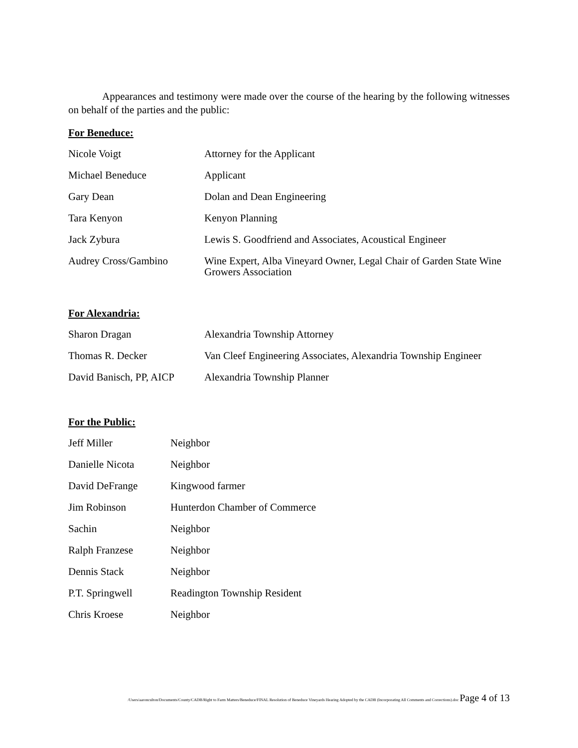Appearances and testimony were made over the course of the hearing by the following witnesses on behalf of the parties and the public:
For Beneduce:
| Nicole Voigt | Attorney for the Applicant |
| Michael Beneduce | Applicant |
| Gary Dean | Dolan and Dean Engineering |
| Tara Kenyon | Kenyon Planning |
| Jack Zybura | Lewis S. Goodfriend and Associates, Acoustical Engineer |
| Audrey Cross/Gambino | Wine Expert, Alba Vineyard Owner, Legal Chair of Garden State Wine Growers Association |
For Alexandria:
| Sharon Dragan | Alexandria Township Attorney |
| Thomas R. Decker | Van Cleef Engineering Associates, Alexandria Township Engineer |
| David Banisch, PP, AICP | Alexandria Township Planner |
For the Public:
| Jeff Miller | Neighbor |
| Danielle Nicota | Neighbor |
| David DeFrange | Kingwood farmer |
| Jim Robinson | Hunterdon Chamber of Commerce |
| Sachin | Neighbor |
| Ralph Franzese | Neighbor |
| Dennis Stack | Neighbor |
| P.T. Springwell | Readington Township Resident |
| Chris Kroese | Neighbor |
/Users/aaronculton/Documents/County/CADB/Right to Farm Matters/Beneduce/FINAL Resolution of Beneduce Vineyards Hearing Adopted by the CADB (Incorporating All Comments and Corrections).doc Page 4 of 13